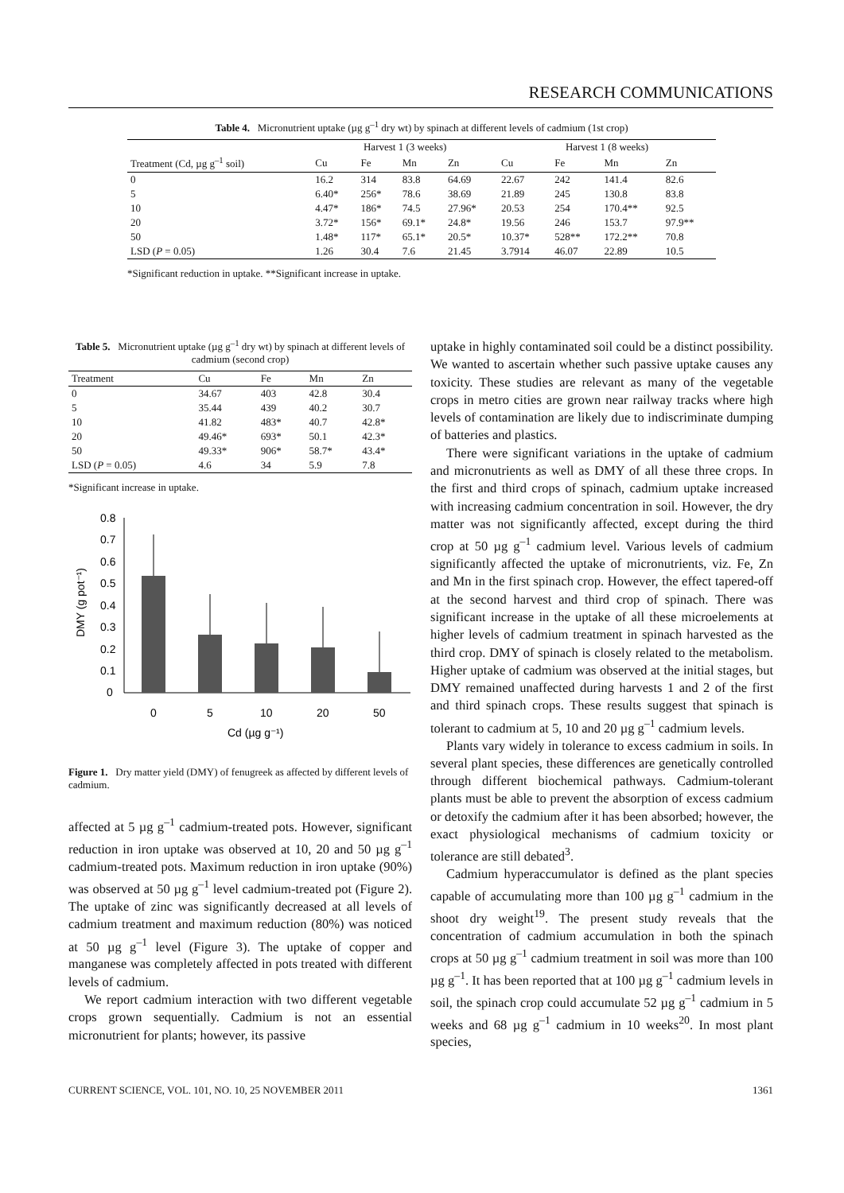RESEARCH COMMUNICATIONS
Table 4. Micronutrient uptake (µg g<sup>–1</sup> dry wt) by spinach at different levels of cadmium (1st crop)
| | Harvest 1 (3 weeks) | | | | Harvest 1 (8 weeks) | | | |
| --- | --- | --- | --- | --- | --- | --- | --- | --- |
| Treatment (Cd, µg g<sup>–1</sup> soil) | Cu | Fe | Mn | Zn | Cu | Fe | Mn | Zn |
| 0 | 16.2 | 314 | 83.8 | 64.69 | 22.67 | 242 | 141.4 | 82.6 |
| 5 | 6.40* | 256* | 78.6 | 38.69 | 21.89 | 245 | 130.8 | 83.8 |
| 10 | 4.47* | 186* | 74.5 | 27.96* | 20.53 | 254 | 170.4** | 92.5 |
| 20 | 3.72* | 156* | 69.1* | 24.8* | 19.56 | 246 | 153.7 | 97.9** |
| 50 | 1.48* | 117* | 65.1* | 20.5* | 10.37* | 528** | 172.2** | 70.8 |
| LSD ( P = 0.05) | 1.26 | 30.4 | 7.6 | 21.45 | 3.7914 | 46.07 | 22.89 | 10.5 |
*Significant reduction in uptake. **Significant increase in uptake.
Table 5. Micronutrient uptake (µg g<sup>–1</sup> dry wt) by spinach at different levels of cadmium (second crop)
| Treatment | Cu | Fe | Mn | Zn |
| --- | --- | --- | --- | --- |
| 0 | 34.67 | 403 | 42.8 | 30.4 |
| 5 | 35.44 | 439 | 40.2 | 30.7 |
| 10 | 41.82 | 483* | 40.7 | 42.8* |
| 20 | 49.46* | 693* | 50.1 | 42.3* |
| 50 | 49.33* | 906* | 58.7* | 43.4* |
| LSD ( P = 0.05) | 4.6 | 34 | 5.9 | 7.8 |
*Significant increase in uptake.
0.8
0.7
0.6
0.5
0.4
0.3
0.2
0.1
0
DMY (g pot⁻¹)
0
5
10
20
50
Cd (µg g⁻¹)
Figure 1. Dry matter yield (DMY) of fenugreek as affected by different levels of cadmium.
affected at 5 µg g<sup>–1</sup> cadmium-treated pots. However, significant reduction in iron uptake was observed at 10, 20 and 50 µg g<sup>–1</sup> cadmium-treated pots. Maximum reduction in iron uptake (90%) was observed at 50 µg g<sup>–1</sup> level cadmium-treated pot (Figure 2). The uptake of zinc was significantly decreased at all levels of cadmium treatment and maximum reduction (80%) was noticed at 50 µg g<sup>–1</sup> level (Figure 3). The uptake of copper and manganese was completely affected in pots treated with different levels of cadmium.
We report cadmium interaction with two different vegetable crops grown sequentially. Cadmium is not an essential micronutrient for plants; however, its passive
uptake in highly contaminated soil could be a distinct possibility. We wanted to ascertain whether such passive uptake causes any toxicity. These studies are relevant as many of the vegetable crops in metro cities are grown near railway tracks where high levels of contamination are likely due to indiscriminate dumping of batteries and plastics.
There were significant variations in the uptake of cadmium and micronutrients as well as DMY of all these three crops. In the first and third crops of spinach, cadmium uptake increased with increasing cadmium concentration in soil. However, the dry matter was not significantly affected, except during the third crop at 50 µg g<sup>–1</sup> cadmium level. Various levels of cadmium significantly affected the uptake of micronutrients, viz. Fe, Zn and Mn in the first spinach crop. However, the effect tapered-off at the second harvest and third crop of spinach. There was significant increase in the uptake of all these microelements at higher levels of cadmium treatment in spinach harvested as the third crop. DMY of spinach is closely related to the metabolism. Higher uptake of cadmium was observed at the initial stages, but DMY remained unaffected during harvests 1 and 2 of the first and third spinach crops. These results suggest that spinach is tolerant to cadmium at 5, 10 and 20 µg g<sup>–1</sup> cadmium levels.
Plants vary widely in tolerance to excess cadmium in soils. In several plant species, these differences are genetically controlled through different biochemical pathways. Cadmium-tolerant plants must be able to prevent the absorption of excess cadmium or detoxify the cadmium after it has been absorbed; however, the exact physiological mechanisms of cadmium toxicity or tolerance are still debated<sup>3</sup>.
Cadmium hyperaccumulator is defined as the plant species capable of accumulating more than 100 µg g<sup>–1</sup> cadmium in the shoot dry weight<sup>19</sup>. The present study reveals that the concentration of cadmium accumulation in both the spinach crops at 50 µg g<sup>–1</sup> cadmium treatment in soil was more than 100 µg g<sup>–1</sup>. It has been reported that at 100 µg g<sup>–1</sup> cadmium levels in soil, the spinach crop could accumulate 52 µg g<sup>–1</sup> cadmium in 5 weeks and 68 µg g<sup>–1</sup> cadmium in 10 weeks<sup>20</sup>. In most plant species,
CURRENT SCIENCE, VOL. 101, NO. 10, 25 NOVEMBER 2011 1361